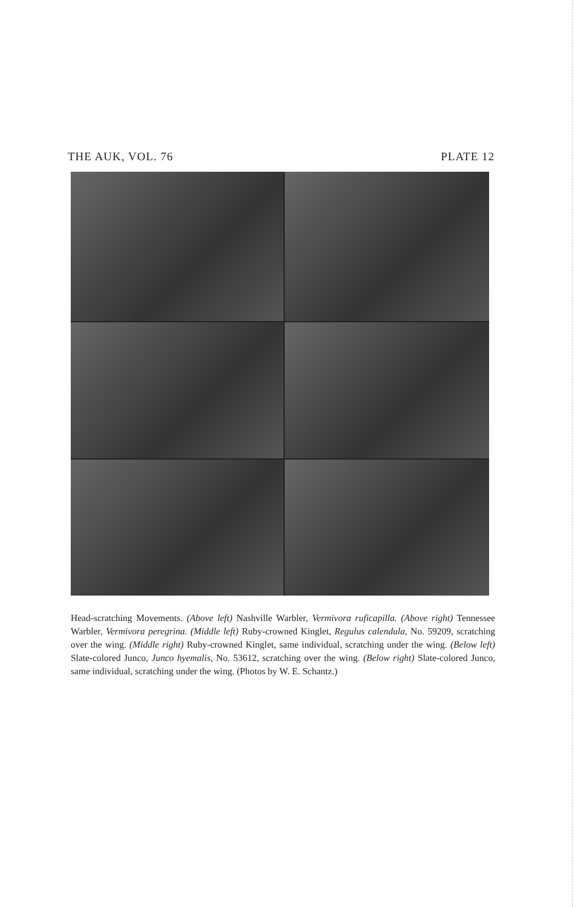THE AUK, VOL. 76 PLATE 12
Head-scratching Movements. (Above left) Nashville Warbler, Vermivora ruficapilla. (Above right) Tennessee Warbler, Vermivora peregrina. (Middle left) Ruby-crowned Kinglet, Regulus calendula, No. 59209, scratching over the wing. (Middle right) Ruby-crowned Kinglet, same individual, scratching under the wing. (Below left) Slate-colored Junco, Junco hyemalis, No. 53612, scratching over the wing. (Below right) Slate-colored Junco, same individual, scratching under the wing. (Photos by W. E. Schantz.)